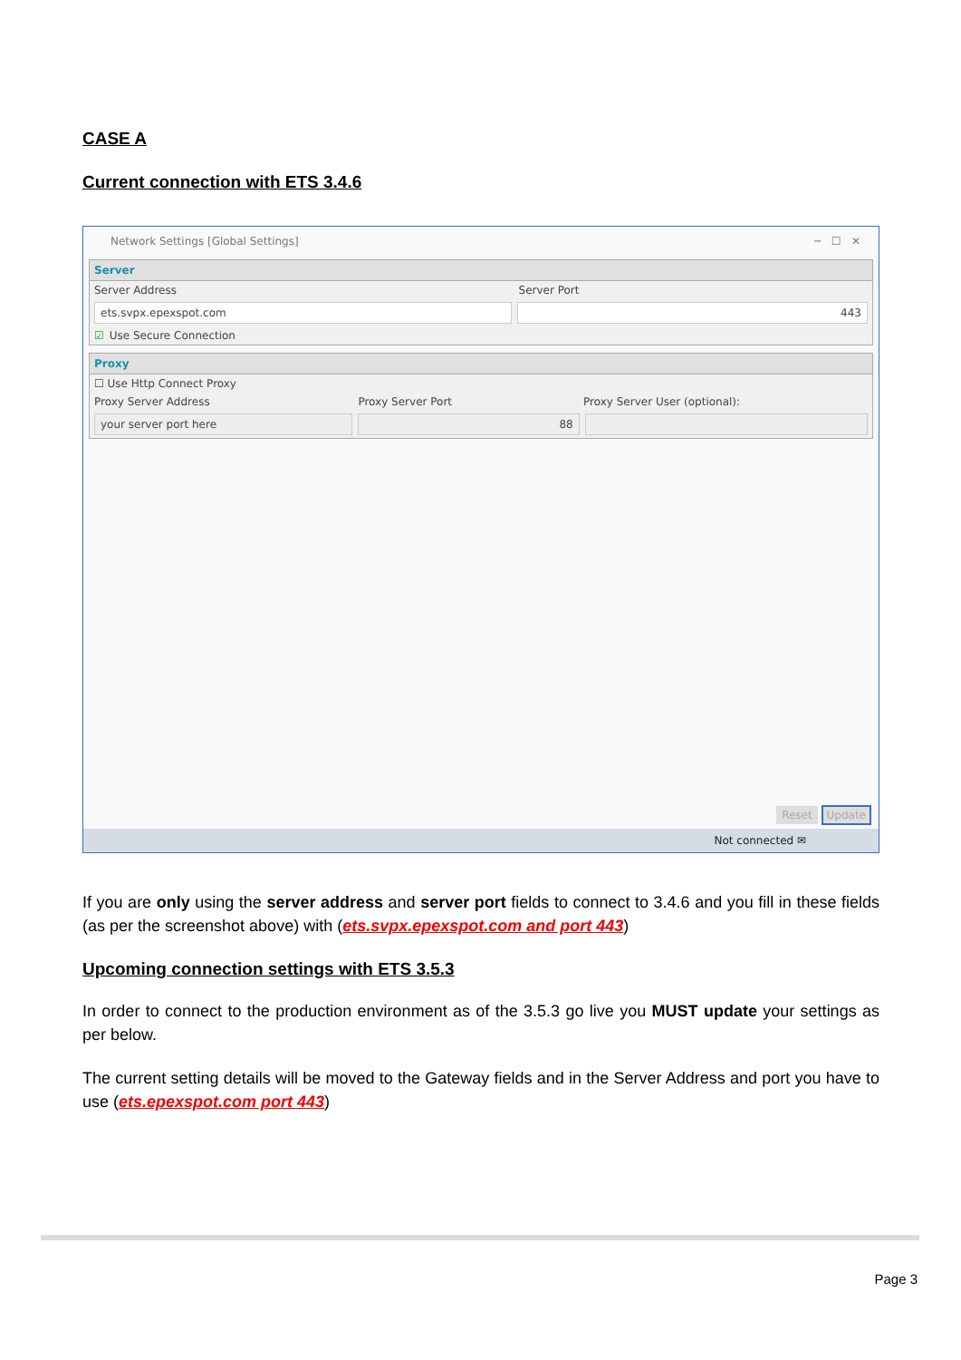CASE A
Current connection with ETS 3.4.6
Network Settings [Global Settings] ─ ☐ ✕
Server
Server Address Server Port
ets.svpx.epexspot.com 443
☑ Use Secure Connection
Proxy
☐ Use Http Connect Proxy
Proxy Server Address Proxy Server Port Proxy Server User (optional):
your server port here 88
Reset Update
Not connected ✉
If you are only using the server address and server port fields to connect to 3.4.6 and you fill in these fields (as per the screenshot above) with (ets.svpx.epexspot.com and port 443)
Upcoming connection settings with ETS 3.5.3
In order to connect to the production environment as of the 3.5.3 go live you MUST update your settings as per below.
The current setting details will be moved to the Gateway fields and in the Server Address and port you have to use (ets.epexspot.com port 443)
Page 3